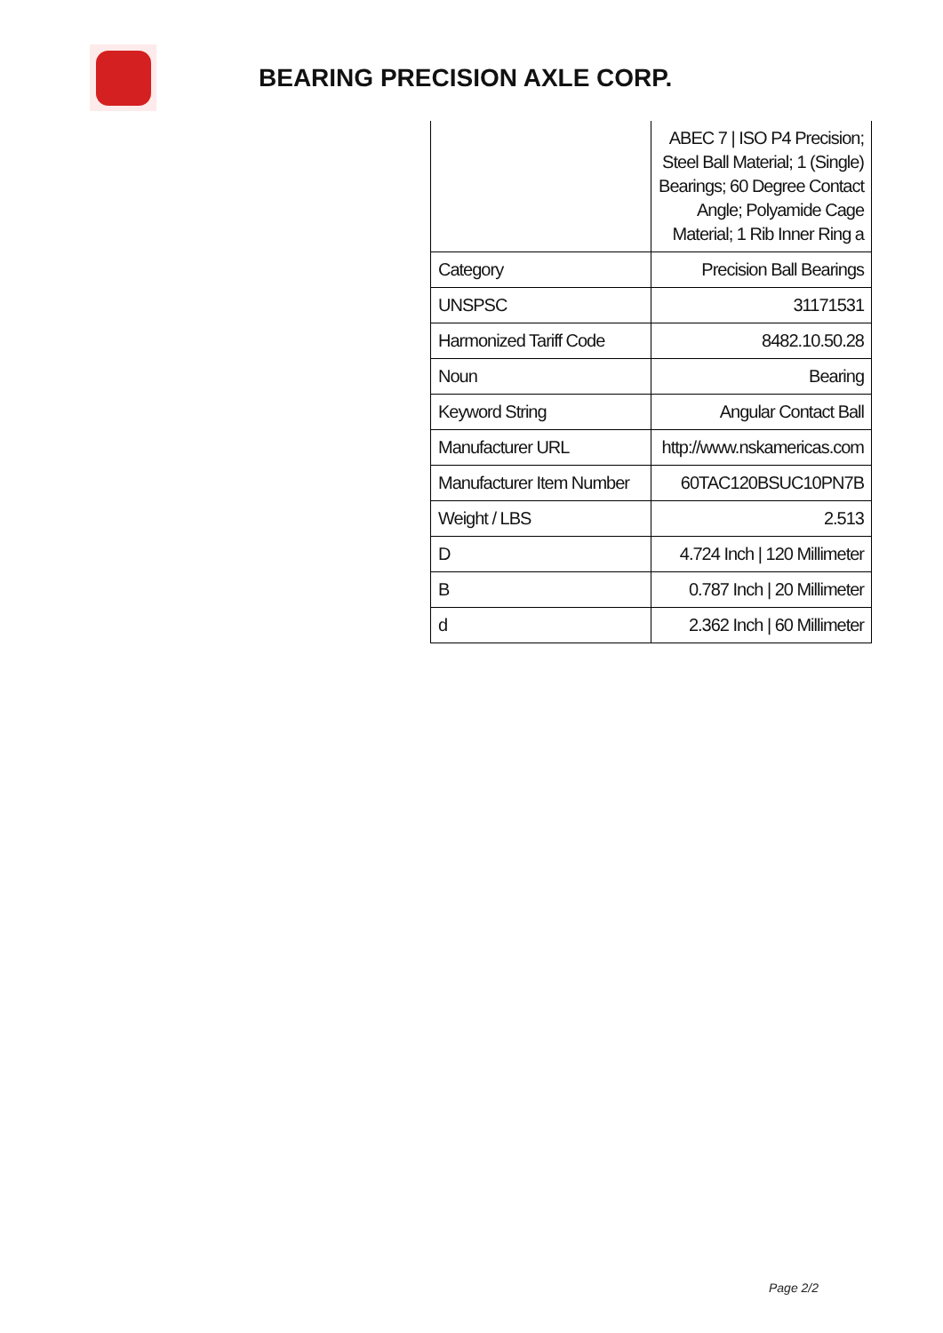BEARING PRECISION AXLE CORP.
| | ABEC 7 / ISO P4 Precision; Steel Ball Material; 1 (Single) Bearings; 60 Degree Contact Angle; Polyamide Cage Material; 1 Rib Inner Ring a |
| Category | Precision Ball Bearings |
| UNSPSC | 31171531 |
| Harmonized Tariff Code | 8482.10.50.28 |
| Noun | Bearing |
| Keyword String | Angular Contact Ball |
| Manufacturer URL | http://www.nskamericas.com |
| Manufacturer Item Number | 60TAC120BSUC10PN7B |
| Weight / LBS | 2.513 |
| D | 4.724 Inch / 120 Millimeter |
| B | 0.787 Inch / 20 Millimeter |
| d | 2.362 Inch / 60 Millimeter |
Page 2/2